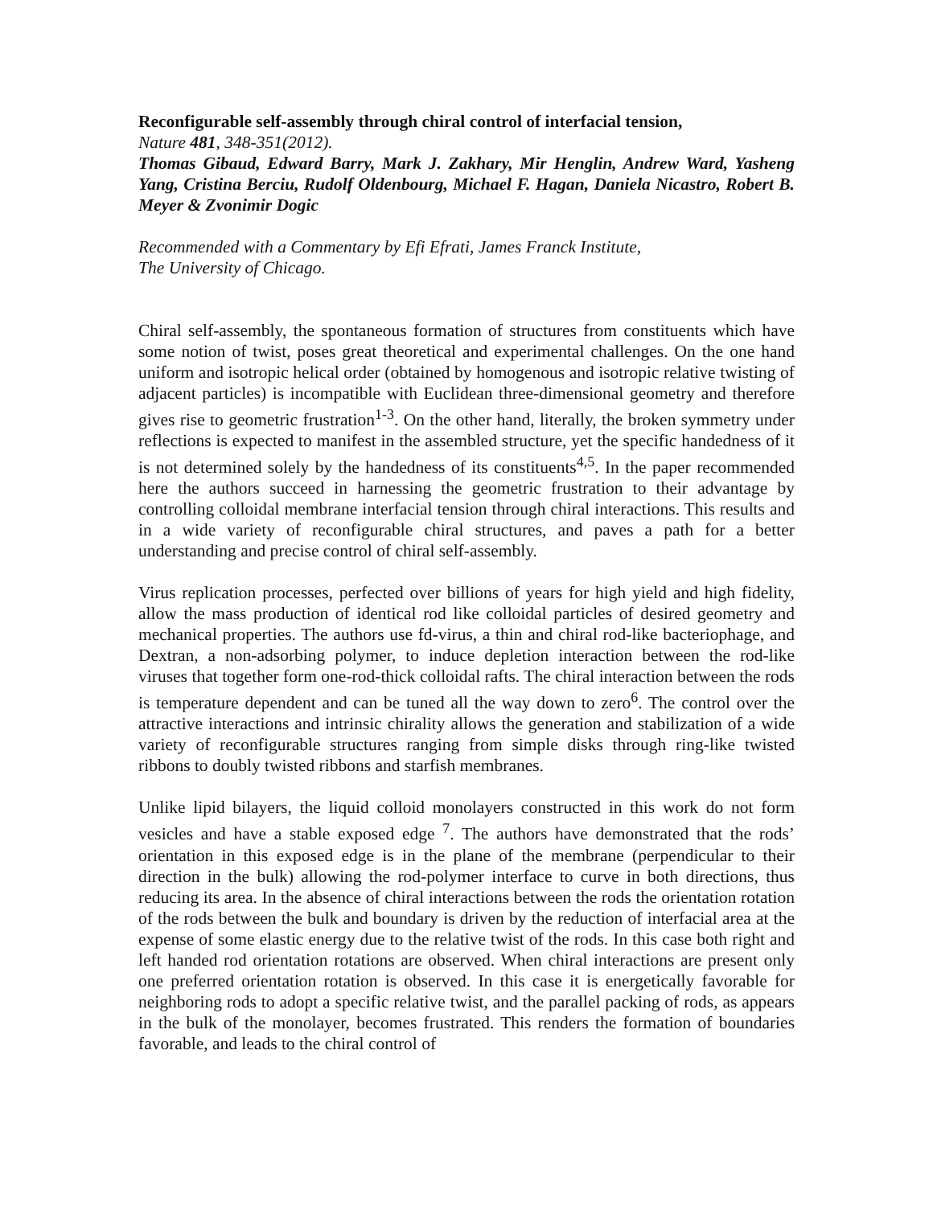Reconfigurable self-assembly through chiral control of interfacial tension,
Nature 481, 348-351(2012).
Thomas Gibaud, Edward Barry, Mark J. Zakhary, Mir Henglin, Andrew Ward, Yasheng Yang, Cristina Berciu, Rudolf Oldenbourg, Michael F. Hagan, Daniela Nicastro, Robert B. Meyer & Zvonimir Dogic
Recommended with a Commentary by Efi Efrati, James Franck Institute,
The University of Chicago.
Chiral self-assembly, the spontaneous formation of structures from constituents which have some notion of twist, poses great theoretical and experimental challenges. On the one hand uniform and isotropic helical order (obtained by homogenous and isotropic relative twisting of adjacent particles) is incompatible with Euclidean three-dimensional geometry and therefore gives rise to geometric frustration<sup>1-3</sup>. On the other hand, literally, the broken symmetry under reflections is expected to manifest in the assembled structure, yet the specific handedness of it is not determined solely by the handedness of its constituents<sup>4,5</sup>. In the paper recommended here the authors succeed in harnessing the geometric frustration to their advantage by controlling colloidal membrane interfacial tension through chiral interactions. This results and in a wide variety of reconfigurable chiral structures, and paves a path for a better understanding and precise control of chiral self-assembly.
Virus replication processes, perfected over billions of years for high yield and high fidelity, allow the mass production of identical rod like colloidal particles of desired geometry and mechanical properties. The authors use fd-virus, a thin and chiral rod-like bacteriophage, and Dextran, a non-adsorbing polymer, to induce depletion interaction between the rod-like viruses that together form one-rod-thick colloidal rafts. The chiral interaction between the rods is temperature dependent and can be tuned all the way down to zero<sup>6</sup>. The control over the attractive interactions and intrinsic chirality allows the generation and stabilization of a wide variety of reconfigurable structures ranging from simple disks through ring-like twisted ribbons to doubly twisted ribbons and starfish membranes.
Unlike lipid bilayers, the liquid colloid monolayers constructed in this work do not form vesicles and have a stable exposed edge <sup>7</sup>. The authors have demonstrated that the rods’ orientation in this exposed edge is in the plane of the membrane (perpendicular to their direction in the bulk) allowing the rod-polymer interface to curve in both directions, thus reducing its area. In the absence of chiral interactions between the rods the orientation rotation of the rods between the bulk and boundary is driven by the reduction of interfacial area at the expense of some elastic energy due to the relative twist of the rods. In this case both right and left handed rod orientation rotations are observed. When chiral interactions are present only one preferred orientation rotation is observed. In this case it is energetically favorable for neighboring rods to adopt a specific relative twist, and the parallel packing of rods, as appears in the bulk of the monolayer, becomes frustrated. This renders the formation of boundaries favorable, and leads to the chiral control of